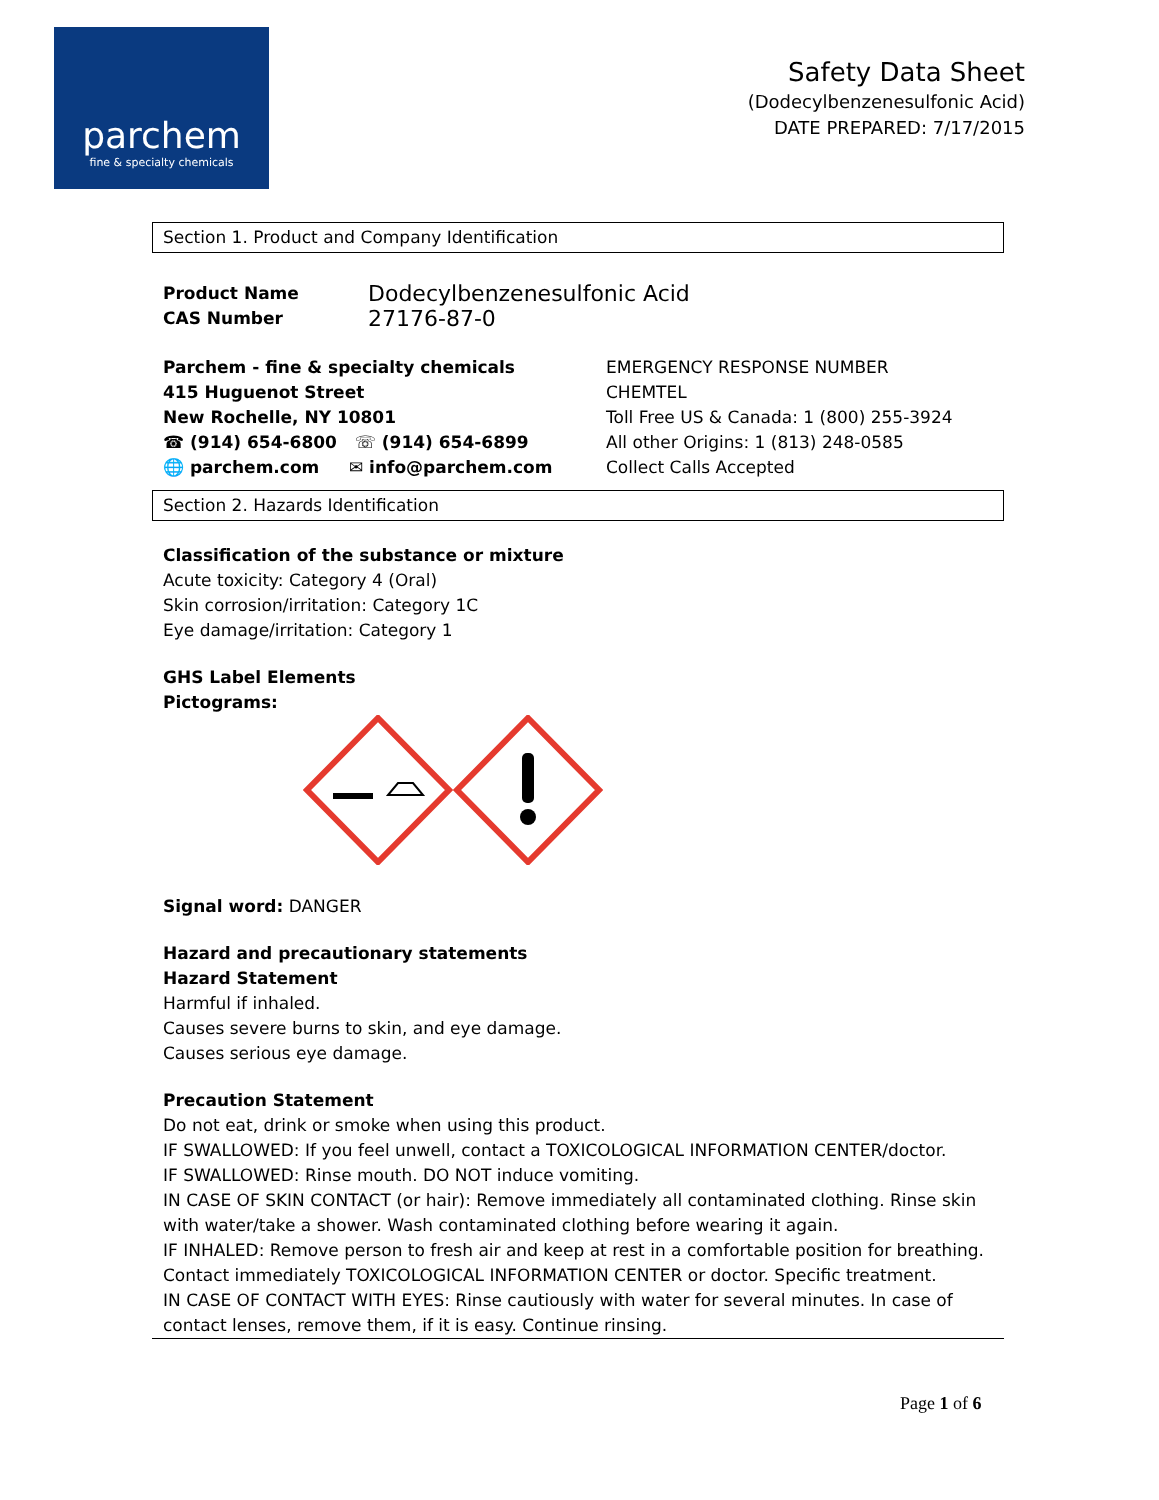parchem
fine & specialty chemicals
Safety Data Sheet
(Dodecylbenzenesulfonic Acid)
DATE PREPARED: 7/17/2015
Section 1. Product and Company Identification
Product Name Dodecylbenzenesulfonic Acid
CAS Number 27176-87-0
Parchem - fine & specialty chemicals
415 Huguenot Street
New Rochelle, NY 10801
☎ (914) 654-6800 ☏ (914) 654-6899
🌐 parchem.com ✉ info@parchem.com
EMERGENCY RESPONSE NUMBER
CHEMTEL
Toll Free US & Canada: 1 (800) 255-3924
All other Origins: 1 (813) 248-0585
Collect Calls Accepted
Section 2. Hazards Identification
Classification of the substance or mixture
Acute toxicity: Category 4 (Oral)
Skin corrosion/irritation: Category 1C
Eye damage/irritation: Category 1
GHS Label Elements
Pictograms:
Signal word: DANGER
Hazard and precautionary statements
Hazard Statement
Harmful if inhaled.
Causes severe burns to skin, and eye damage.
Causes serious eye damage.
Precaution Statement
Do not eat, drink or smoke when using this product.
IF SWALLOWED: If you feel unwell, contact a TOXICOLOGICAL INFORMATION CENTER/doctor.
IF SWALLOWED: Rinse mouth. DO NOT induce vomiting.
IN CASE OF SKIN CONTACT (or hair): Remove immediately all contaminated clothing. Rinse skin with water/take a shower. Wash contaminated clothing before wearing it again.
IF INHALED: Remove person to fresh air and keep at rest in a comfortable position for breathing. Contact immediately TOXICOLOGICAL INFORMATION CENTER or doctor. Specific treatment.
IN CASE OF CONTACT WITH EYES: Rinse cautiously with water for several minutes. In case of contact lenses, remove them, if it is easy. Continue rinsing.
Page 1 of 6